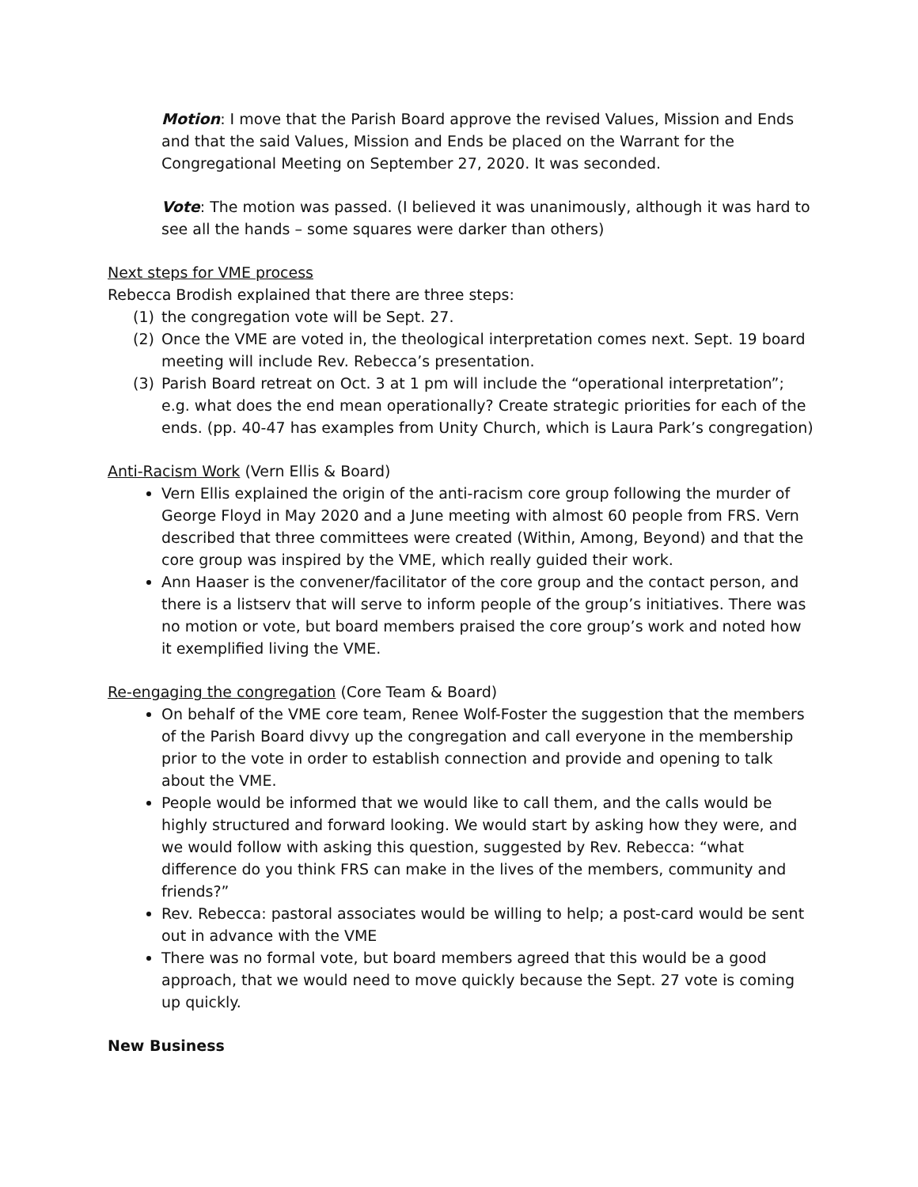Motion: I move that the Parish Board approve the revised Values, Mission and Ends and that the said Values, Mission and Ends be placed on the Warrant for the Congregational Meeting on September 27, 2020. It was seconded.
Vote: The motion was passed. (I believed it was unanimously, although it was hard to see all the hands – some squares were darker than others)
Next steps for VME process
Rebecca Brodish explained that there are three steps:
(1) the congregation vote will be Sept. 27.
(2) Once the VME are voted in, the theological interpretation comes next. Sept. 19 board meeting will include Rev. Rebecca’s presentation.
(3) Parish Board retreat on Oct. 3 at 1 pm will include the “operational interpretation”; e.g. what does the end mean operationally? Create strategic priorities for each of the ends. (pp. 40-47 has examples from Unity Church, which is Laura Park’s congregation)
Anti-Racism Work (Vern Ellis & Board)
Vern Ellis explained the origin of the anti-racism core group following the murder of George Floyd in May 2020 and a June meeting with almost 60 people from FRS. Vern described that three committees were created (Within, Among, Beyond) and that the core group was inspired by the VME, which really guided their work.
Ann Haaser is the convener/facilitator of the core group and the contact person, and there is a listserv that will serve to inform people of the group’s initiatives. There was no motion or vote, but board members praised the core group’s work and noted how it exemplified living the VME.
Re-engaging the congregation (Core Team & Board)
On behalf of the VME core team, Renee Wolf-Foster the suggestion that the members of the Parish Board divvy up the congregation and call everyone in the membership prior to the vote in order to establish connection and provide and opening to talk about the VME.
People would be informed that we would like to call them, and the calls would be highly structured and forward looking. We would start by asking how they were, and we would follow with asking this question, suggested by Rev. Rebecca: “what difference do you think FRS can make in the lives of the members, community and friends?”
Rev. Rebecca: pastoral associates would be willing to help; a post-card would be sent out in advance with the VME
There was no formal vote, but board members agreed that this would be a good approach, that we would need to move quickly because the Sept. 27 vote is coming up quickly.
New Business